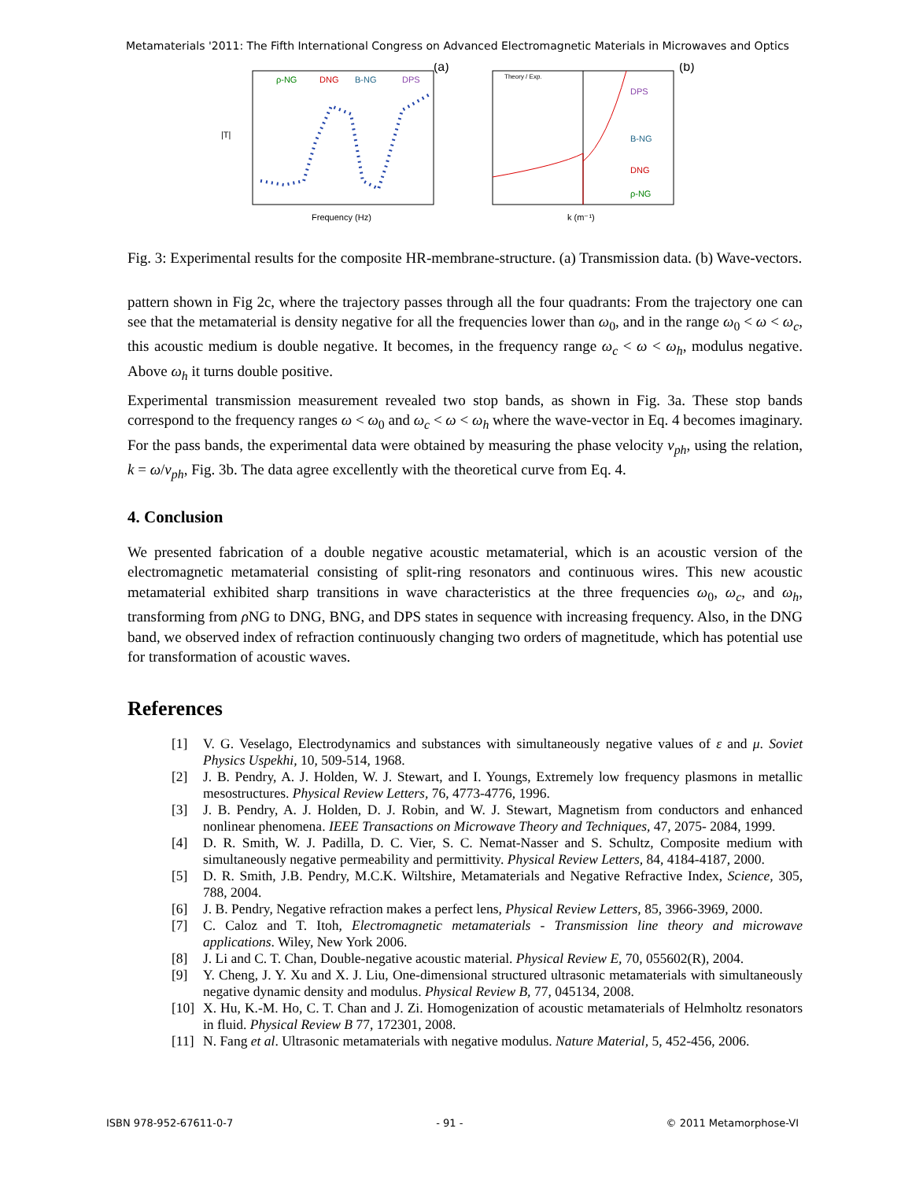Metamaterials '2011: The Fifth International Congress on Advanced Electromagnetic Materials in Microwaves and Optics
|T|
ρ-NG
DNG
B-NG
DPS
(a)
Frequency (Hz)
Theory / Exp.
DPS
B-NG
DNG
ρ-NG
(b)
k (m⁻¹)
Fig. 3: Experimental results for the composite HR-membrane-structure. (a) Transmission data. (b) Wave-vectors.
pattern shown in Fig 2c, where the trajectory passes through all the four quadrants: From the trajectory one can see that the metamaterial is density negative for all the frequencies lower than ω<sub>0</sub>, and in the range ω<sub>0</sub> < ω < ω<sub>c</sub>, this acoustic medium is double negative. It becomes, in the frequency range ω<sub>c</sub> < ω < ω<sub>h</sub>, modulus negative. Above ω<sub>h</sub> it turns double positive.
Experimental transmission measurement revealed two stop bands, as shown in Fig. 3a. These stop bands correspond to the frequency ranges ω < ω<sub>0</sub> and ω<sub>c</sub> < ω < ω<sub>h</sub> where the wave-vector in Eq. 4 becomes imaginary. For the pass bands, the experimental data were obtained by measuring the phase velocity v<sub>ph</sub>, using the relation, k = ω/v<sub>ph</sub>, Fig. 3b. The data agree excellently with the theoretical curve from Eq. 4.
4. Conclusion
We presented fabrication of a double negative acoustic metamaterial, which is an acoustic version of the electromagnetic metamaterial consisting of split-ring resonators and continuous wires. This new acoustic metamaterial exhibited sharp transitions in wave characteristics at the three frequencies ω<sub>0</sub>, ω<sub>c</sub>, and ω<sub>h</sub>, transforming from ρ NG to DNG, BNG, and DPS states in sequence with increasing frequency. Also, in the DNG band, we observed index of refraction continuously changing two orders of magnetitude, which has potential use for transformation of acoustic waves.
References
[1] V. G. Veselago, Electrodynamics and substances with simultaneously negative values of ε and μ. Soviet Physics Uspekhi, 10, 509-514, 1968.
[2] J. B. Pendry, A. J. Holden, W. J. Stewart, and I. Youngs, Extremely low frequency plasmons in metallic mesostructures. Physical Review Letters, 76, 4773-4776, 1996.
[3] J. B. Pendry, A. J. Holden, D. J. Robin, and W. J. Stewart, Magnetism from conductors and enhanced nonlinear phenomena. IEEE Transactions on Microwave Theory and Techniques, 47, 2075- 2084, 1999.
[4] D. R. Smith, W. J. Padilla, D. C. Vier, S. C. Nemat-Nasser and S. Schultz, Composite medium with simultaneously negative permeability and permittivity. Physical Review Letters, 84, 4184-4187, 2000.
[5] D. R. Smith, J.B. Pendry, M.C.K. Wiltshire, Metamaterials and Negative Refractive Index, Science, 305, 788, 2004.
[6] J. B. Pendry, Negative refraction makes a perfect lens, Physical Review Letters, 85, 3966-3969, 2000.
[7] C. Caloz and T. Itoh, Electromagnetic metamaterials - Transmission line theory and microwave applications. Wiley, New York 2006.
[8] J. Li and C. T. Chan, Double-negative acoustic material. Physical Review E, 70, 055602(R), 2004.
[9] Y. Cheng, J. Y. Xu and X. J. Liu, One-dimensional structured ultrasonic metamaterials with simultaneously negative dynamic density and modulus. Physical Review B, 77, 045134, 2008.
[10] X. Hu, K.-M. Ho, C. T. Chan and J. Zi. Homogenization of acoustic metamaterials of Helmholtz resonators in fluid. Physical Review B 77, 172301, 2008.
[11] N. Fang et al. Ultrasonic metamaterials with negative modulus. Nature Material, 5, 452-456, 2006.
ISBN 978-952-67611-0-7 - 91 - © 2011 Metamorphose-VI